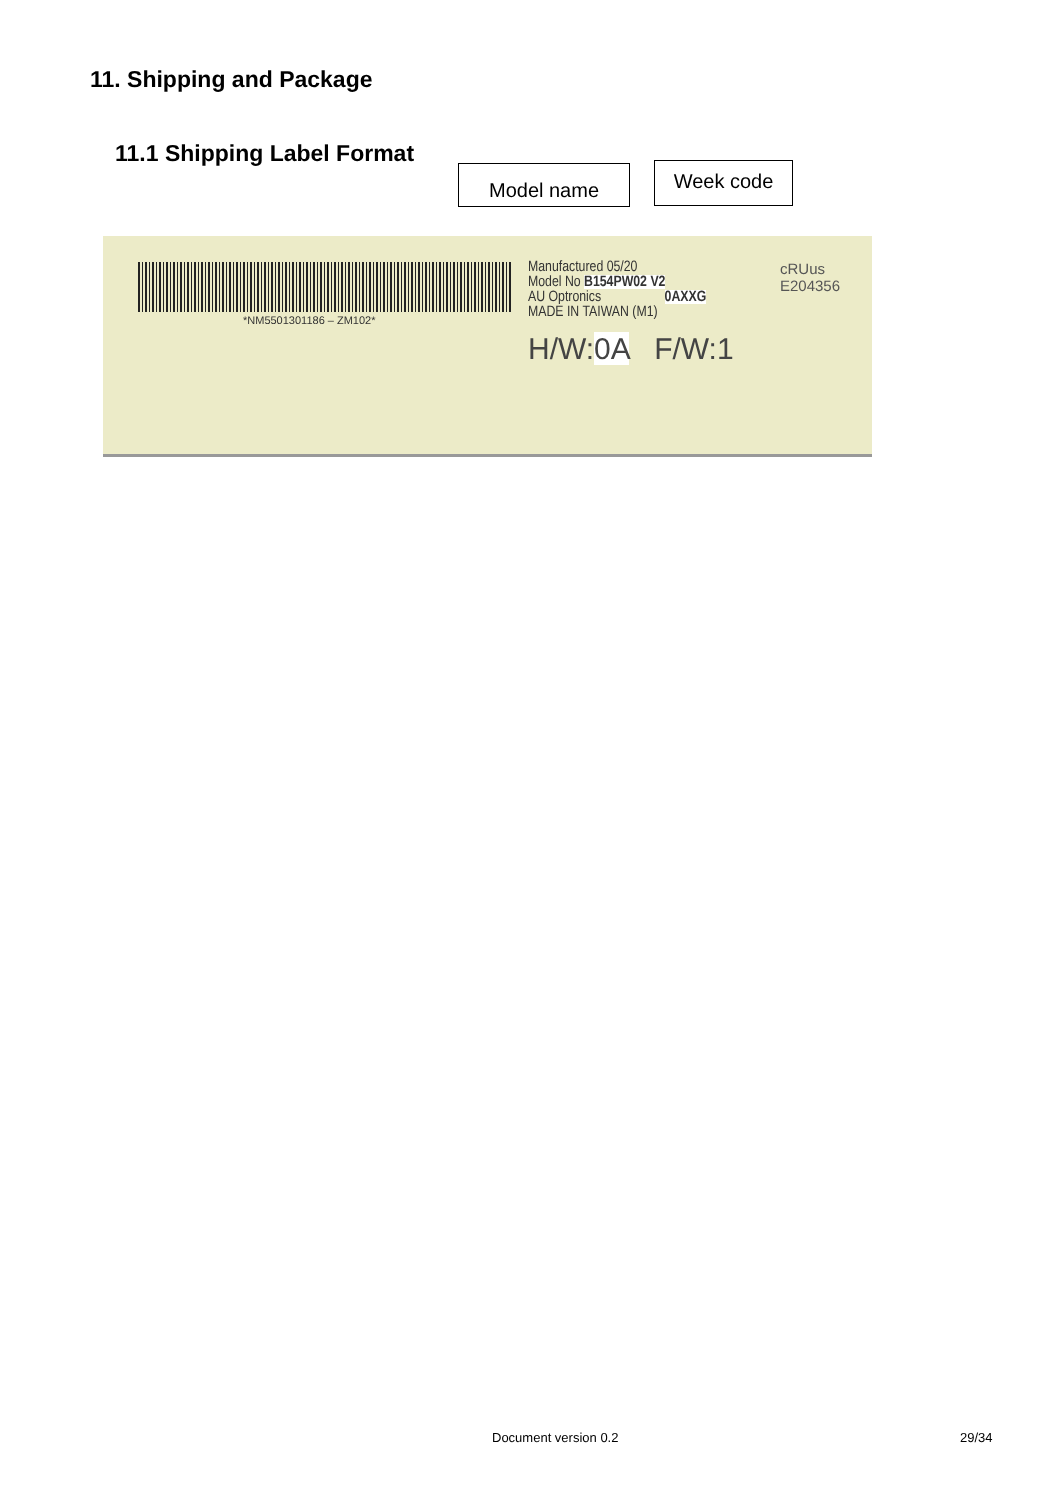11. Shipping and Package
11.1 Shipping Label Format
Model name Week code
*NM5501301186 – ZM102*
Manufactured 05/20
Model No B154PW02 V2
AU Optronics 0AXXG
MADE IN TAIWAN (M1)
H/W:0A F/W:1
cRUus
E204356
Document version 0.2 29/34